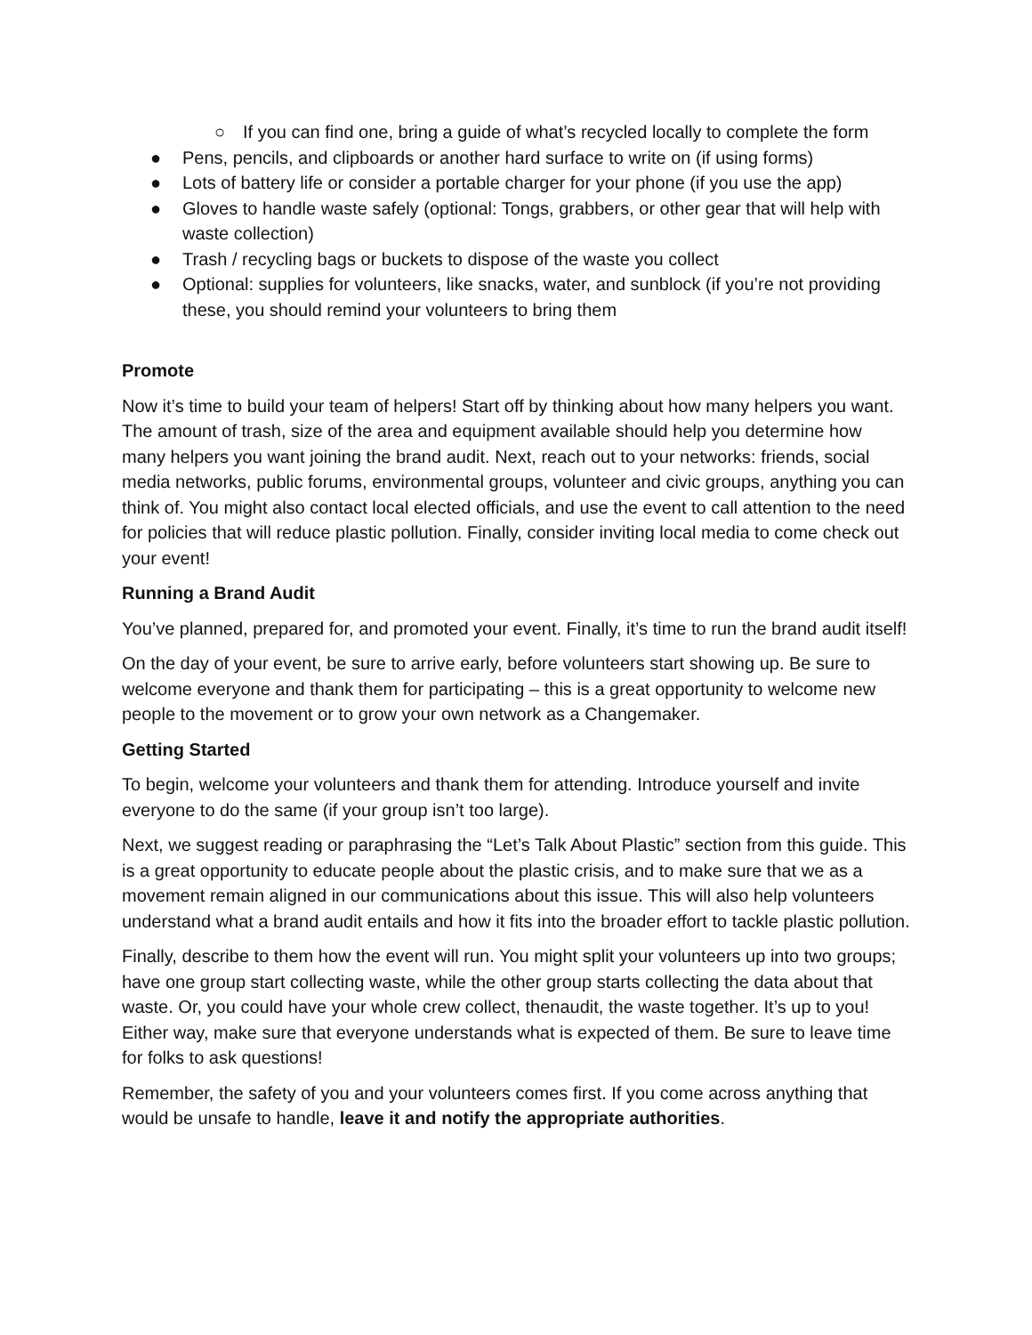○ If you can find one, bring a guide of what’s recycled locally to complete the form
● Pens, pencils, and clipboards or another hard surface to write on (if using forms)
● Lots of battery life or consider a portable charger for your phone (if you use the app)
● Gloves to handle waste safely (optional: Tongs, grabbers, or other gear that will help with waste collection)
● Trash / recycling bags or buckets to dispose of the waste you collect
● Optional: supplies for volunteers, like snacks, water, and sunblock (if you’re not providing these, you should remind your volunteers to bring them
Promote
Now it’s time to build your team of helpers! Start off by thinking about how many helpers you want. The amount of trash, size of the area and equipment available should help you determine how many helpers you want joining the brand audit. Next, reach out to your networks: friends, social media networks, public forums, environmental groups, volunteer and civic groups, anything you can think of. You might also contact local elected officials, and use the event to call attention to the need for policies that will reduce plastic pollution. Finally, consider inviting local media to come check out your event!
Running a Brand Audit
You’ve planned, prepared for, and promoted your event. Finally, it’s time to run the brand audit itself!
On the day of your event, be sure to arrive early, before volunteers start showing up. Be sure to welcome everyone and thank them for participating – this is a great opportunity to welcome new people to the movement or to grow your own network as a Changemaker.
Getting Started
To begin, welcome your volunteers and thank them for attending. Introduce yourself and invite everyone to do the same (if your group isn’t too large).
Next, we suggest reading or paraphrasing the “Let’s Talk About Plastic” section from this guide. This is a great opportunity to educate people about the plastic crisis, and to make sure that we as a movement remain aligned in our communications about this issue. This will also help volunteers understand what a brand audit entails and how it fits into the broader effort to tackle plastic pollution.
Finally, describe to them how the event will run. You might split your volunteers up into two groups; have one group start collecting waste, while the other group starts collecting the data about that waste. Or, you could have your whole crew collect, thenaudit, the waste together. It’s up to you! Either way, make sure that everyone understands what is expected of them. Be sure to leave time for folks to ask questions!
Remember, the safety of you and your volunteers comes first. If you come across anything that would be unsafe to handle, leave it and notify the appropriate authorities.